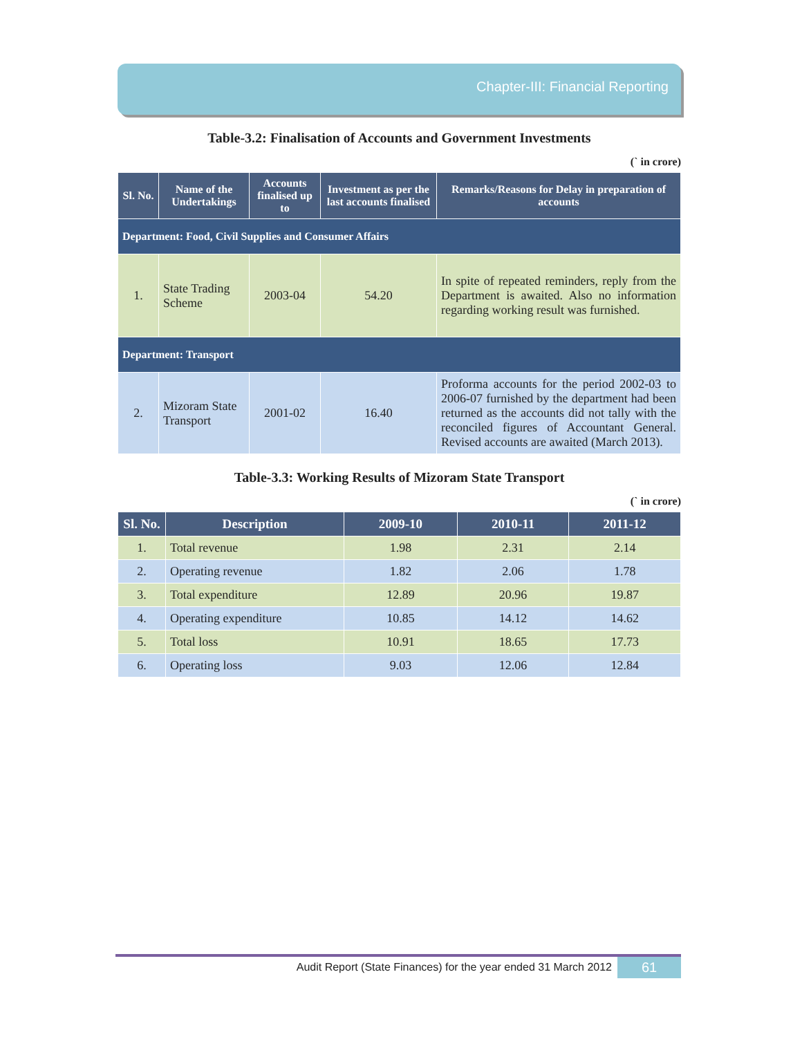Chapter-III: Financial Reporting
Table-3.2: Finalisation of Accounts and Government Investments
(` in crore)
| Sl. No. | Name of the Undertakings | Accounts finalised up to | Investment as per the last accounts finalised | Remarks/Reasons for Delay in preparation of accounts |
| --- | --- | --- | --- | --- |
| Department: Food, Civil Supplies and Consumer Affairs | | | | |
| 1. | State Trading Scheme | 2003-04 | 54.20 | In spite of repeated reminders, reply from the Department is awaited. Also no information regarding working result was furnished. |
| Department: Transport | | | | |
| 2. | Mizoram State Transport | 2001-02 | 16.40 | Proforma accounts for the period 2002-03 to 2006-07 furnished by the department had been returned as the accounts did not tally with the reconciled figures of Accountant General. Revised accounts are awaited (March 2013). |
Table-3.3: Working Results of Mizoram State Transport
(` in crore)
| Sl. No. | Description | 2009-10 | 2010-11 | 2011-12 |
| --- | --- | --- | --- | --- |
| 1. | Total revenue | 1.98 | 2.31 | 2.14 |
| 2. | Operating revenue | 1.82 | 2.06 | 1.78 |
| 3. | Total expenditure | 12.89 | 20.96 | 19.87 |
| 4. | Operating expenditure | 10.85 | 14.12 | 14.62 |
| 5. | Total loss | 10.91 | 18.65 | 17.73 |
| 6. | Operating loss | 9.03 | 12.06 | 12.84 |
Audit Report (State Finances) for the year ended 31 March 2012 61